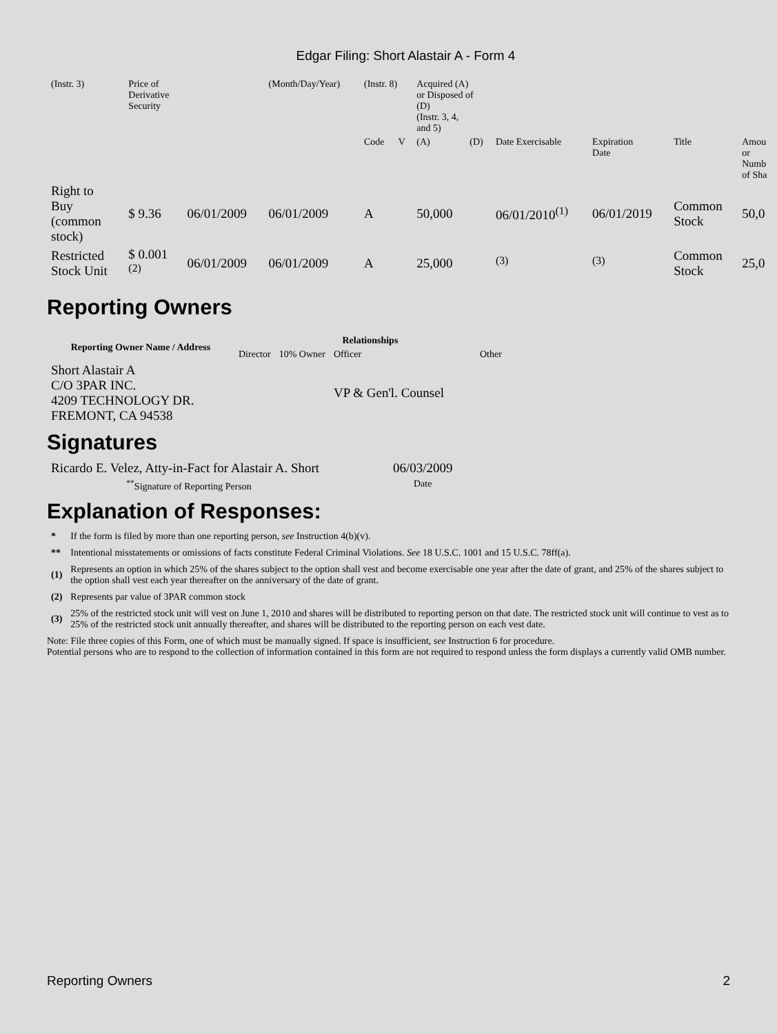Edgar Filing: Short Alastair A - Form 4
| (Instr. 3) | Price of Derivative Security | | (Month/Day/Year) | (Instr. 8) | | Acquired (A) or Disposed of (D) (Instr. 3, 4, and 5) | | | | | |
| | | | | Code | V | (A) | (D) | Date Exercisable | Expiration Date | Title | Amou or Numb of Sha |
| Right to Buy (common stock) | $ 9.36 | 06/01/2009 | 06/01/2009 | A | | 50,000 | | 06/01/2010<sup>(1)</sup> | 06/01/2019 | Common Stock | 50,0 |
| Restricted Stock Unit | $ 0.001 <sup>(2)</sup> | 06/01/2009 | 06/01/2009 | A | | 25,000 | | <sup>(3)</sup> | <sup>(3)</sup> | Common Stock | 25,0 |
Reporting Owners
| Reporting Owner Name / Address | Relationships | | | |
| --- | --- | --- | --- | --- |
| | Director | 10% Owner | Officer | Other |
| Short Alastair A C/O 3PAR INC. 4209 TECHNOLOGY DR. FREMONT, CA 94538 | | | VP & Gen'l. Counsel | |
Signatures
| Ricardo E. Velez, Atty-in-Fact for Alastair A. Short | 06/03/2009 |
| <sup>**</sup> Signature of Reporting Person | Date |
Explanation of Responses:
| * | If the form is filed by more than one reporting person, see Instruction 4(b)(v). |
| ** | Intentional misstatements or omissions of facts constitute Federal Criminal Violations. See 18 U.S.C. 1001 and 15 U.S.C. 78ff(a). |
| (1) | Represents an option in which 25% of the shares subject to the option shall vest and become exercisable one year after the date of grant, and 25% of the shares subject to the option shall vest each year thereafter on the anniversary of the date of grant. |
| (2) | Represents par value of 3PAR common stock |
| (3) | 25% of the restricted stock unit will vest on June 1, 2010 and shares will be distributed to reporting person on that date. The restricted stock unit will continue to vest as to 25% of the restricted stock unit annually thereafter, and shares will be distributed to the reporting person on each vest date. |
Note: File three copies of this Form, one of which must be manually signed. If space is insufficient, see Instruction 6 for procedure.
Potential persons who are to respond to the collection of information contained in this form are not required to respond unless the form displays a currently valid OMB number.
Reporting Owners 2